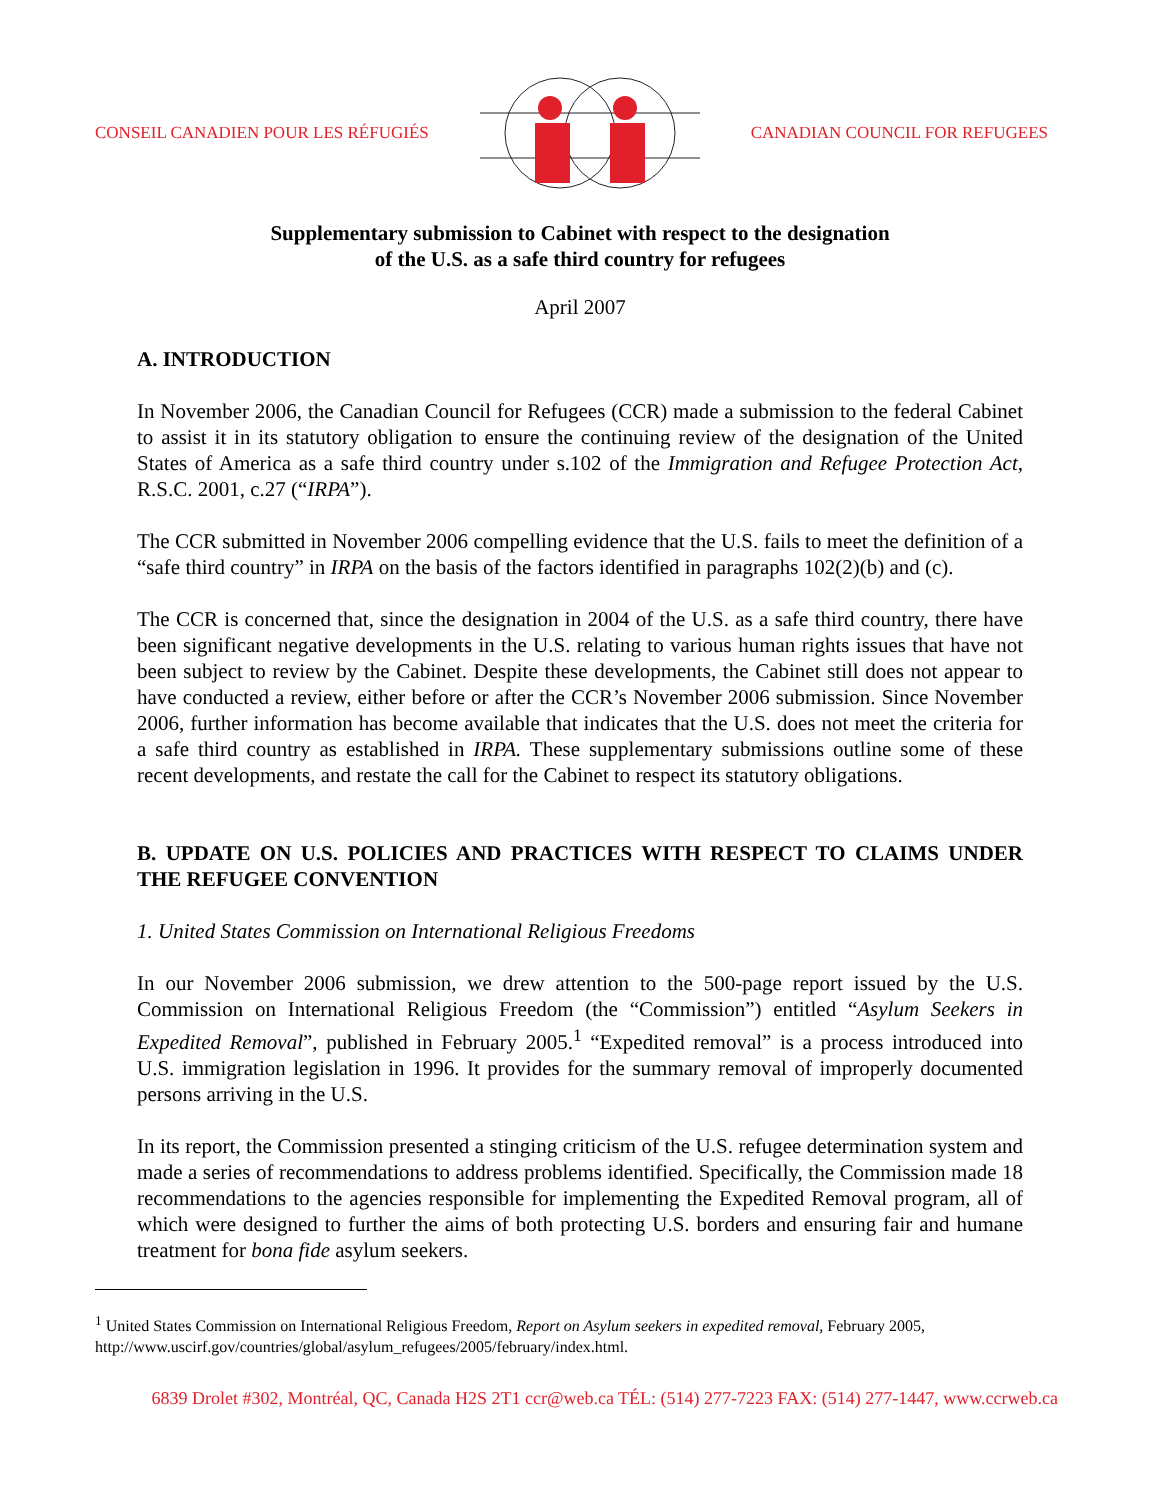CONSEIL CANADIEN POUR LES RÉFUGIÉS CANADIAN COUNCIL FOR REFUGEES
Supplementary submission to Cabinet with respect to the designation
of the U.S. as a safe third country for refugees
April 2007
A. INTRODUCTION
In November 2006, the Canadian Council for Refugees (CCR) made a submission to the federal Cabinet to assist it in its statutory obligation to ensure the continuing review of the designation of the United States of America as a safe third country under s.102 of the Immigration and Refugee Protection Act, R.S.C. 2001, c.27 (“IRPA”).
The CCR submitted in November 2006 compelling evidence that the U.S. fails to meet the definition of a “safe third country” in IRPA on the basis of the factors identified in paragraphs 102(2)(b) and (c).
The CCR is concerned that, since the designation in 2004 of the U.S. as a safe third country, there have been significant negative developments in the U.S. relating to various human rights issues that have not been subject to review by the Cabinet. Despite these developments, the Cabinet still does not appear to have conducted a review, either before or after the CCR’s November 2006 submission. Since November 2006, further information has become available that indicates that the U.S. does not meet the criteria for a safe third country as established in IRPA. These supplementary submissions outline some of these recent developments, and restate the call for the Cabinet to respect its statutory obligations.
B. UPDATE ON U.S. POLICIES AND PRACTICES WITH RESPECT TO CLAIMS UNDER THE REFUGEE CONVENTION
1. United States Commission on International Religious Freedoms
In our November 2006 submission, we drew attention to the 500-page report issued by the U.S. Commission on International Religious Freedom (the “Commission”) entitled “Asylum Seekers in Expedited Removal”, published in February 2005.<sup>1</sup> “Expedited removal” is a process introduced into U.S. immigration legislation in 1996. It provides for the summary removal of improperly documented persons arriving in the U.S.
In its report, the Commission presented a stinging criticism of the U.S. refugee determination system and made a series of recommendations to address problems identified. Specifically, the Commission made 18 recommendations to the agencies responsible for implementing the Expedited Removal program, all of which were designed to further the aims of both protecting U.S. borders and ensuring fair and humane treatment for bona fide asylum seekers.
<sup>1</sup> United States Commission on International Religious Freedom, Report on Asylum seekers in expedited removal, February 2005, http://www.uscirf.gov/countries/global/asylum_refugees/2005/february/index.html.
6839 Drolet #302, Montréal, QC, Canada H2S 2T1 ccr@web.ca TÉL: (514) 277-7223 FAX: (514) 277-1447, www.ccrweb.ca